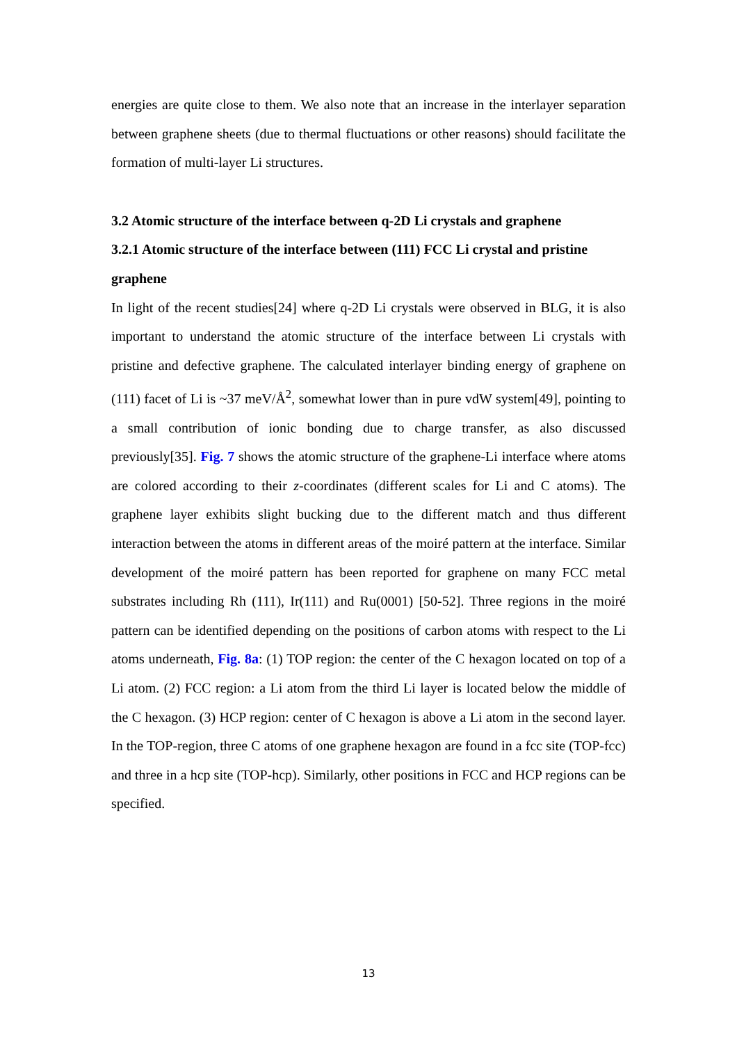energies are quite close to them. We also note that an increase in the interlayer separation between graphene sheets (due to thermal fluctuations or other reasons) should facilitate the formation of multi-layer Li structures.
3.2 Atomic structure of the interface between q-2D Li crystals and graphene
3.2.1 Atomic structure of the interface between (111) FCC Li crystal and pristine graphene
In light of the recent studies[24] where q-2D Li crystals were observed in BLG, it is also important to understand the atomic structure of the interface between Li crystals with pristine and defective graphene. The calculated interlayer binding energy of graphene on (111) facet of Li is ~37 meV/Å<sup>2</sup>, somewhat lower than in pure vdW system[49], pointing to a small contribution of ionic bonding due to charge transfer, as also discussed previously[35]. Fig. 7 shows the atomic structure of the graphene-Li interface where atoms are colored according to their z-coordinates (different scales for Li and C atoms). The graphene layer exhibits slight bucking due to the different match and thus different interaction between the atoms in different areas of the moiré pattern at the interface. Similar development of the moiré pattern has been reported for graphene on many FCC metal substrates including Rh (111), Ir(111) and Ru(0001) [50-52]. Three regions in the moiré pattern can be identified depending on the positions of carbon atoms with respect to the Li atoms underneath, Fig. 8a: (1) TOP region: the center of the C hexagon located on top of a Li atom. (2) FCC region: a Li atom from the third Li layer is located below the middle of the C hexagon. (3) HCP region: center of C hexagon is above a Li atom in the second layer. In the TOP-region, three C atoms of one graphene hexagon are found in a fcc site (TOP-fcc) and three in a hcp site (TOP-hcp). Similarly, other positions in FCC and HCP regions can be specified.
13